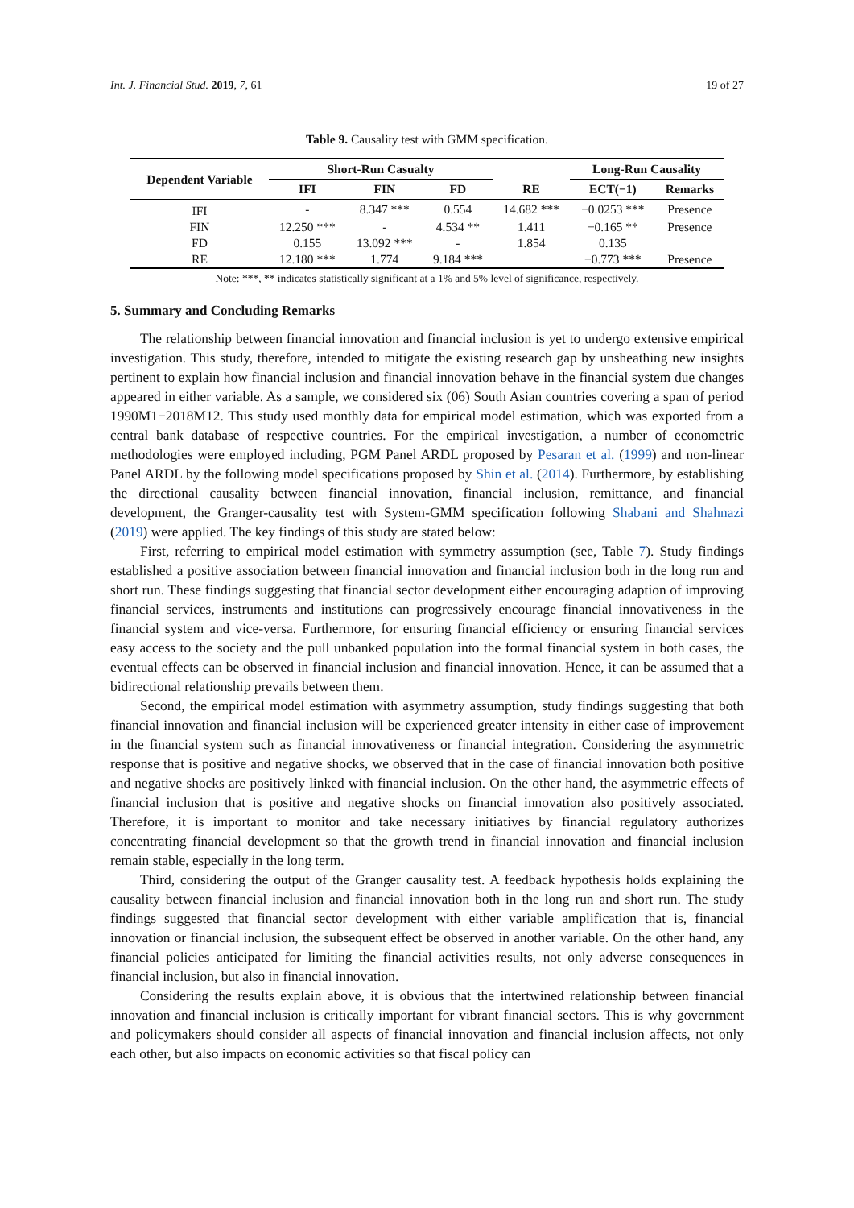Int. J. Financial Stud. 2019, 7, 61 19 of 27
Table 9. Causality test with GMM specification.
| Dependent Variable | Short-Run Casualty | | | | Long-Run Causality | |
| --- | --- | --- | --- | --- | --- | --- |
| | IFI | FIN | FD | RE | ECT(−1) | Remarks |
| IFI | - | 8.347 *** | 0.554 | 14.682 *** | −0.0253 *** | Presence |
| FIN | 12.250 *** | - | 4.534 ** | 1.411 | −0.165 ** | Presence |
| FD | 0.155 | 13.092 *** | - | 1.854 | 0.135 | |
| RE | 12.180 *** | 1.774 | 9.184 *** | | −0.773 *** | Presence |
Note: ***, ** indicates statistically significant at a 1% and 5% level of significance, respectively.
5. Summary and Concluding Remarks
The relationship between financial innovation and financial inclusion is yet to undergo extensive empirical investigation. This study, therefore, intended to mitigate the existing research gap by unsheathing new insights pertinent to explain how financial inclusion and financial innovation behave in the financial system due changes appeared in either variable. As a sample, we considered six (06) South Asian countries covering a span of period 1990M1−2018M12. This study used monthly data for empirical model estimation, which was exported from a central bank database of respective countries. For the empirical investigation, a number of econometric methodologies were employed including, PGM Panel ARDL proposed by Pesaran et al. (1999) and non-linear Panel ARDL by the following model specifications proposed by Shin et al. (2014). Furthermore, by establishing the directional causality between financial innovation, financial inclusion, remittance, and financial development, the Granger-causality test with System-GMM specification following Shabani and Shahnazi (2019) were applied. The key findings of this study are stated below:
First, referring to empirical model estimation with symmetry assumption (see, Table 7). Study findings established a positive association between financial innovation and financial inclusion both in the long run and short run. These findings suggesting that financial sector development either encouraging adaption of improving financial services, instruments and institutions can progressively encourage financial innovativeness in the financial system and vice-versa. Furthermore, for ensuring financial efficiency or ensuring financial services easy access to the society and the pull unbanked population into the formal financial system in both cases, the eventual effects can be observed in financial inclusion and financial innovation. Hence, it can be assumed that a bidirectional relationship prevails between them.
Second, the empirical model estimation with asymmetry assumption, study findings suggesting that both financial innovation and financial inclusion will be experienced greater intensity in either case of improvement in the financial system such as financial innovativeness or financial integration. Considering the asymmetric response that is positive and negative shocks, we observed that in the case of financial innovation both positive and negative shocks are positively linked with financial inclusion. On the other hand, the asymmetric effects of financial inclusion that is positive and negative shocks on financial innovation also positively associated. Therefore, it is important to monitor and take necessary initiatives by financial regulatory authorizes concentrating financial development so that the growth trend in financial innovation and financial inclusion remain stable, especially in the long term.
Third, considering the output of the Granger causality test. A feedback hypothesis holds explaining the causality between financial inclusion and financial innovation both in the long run and short run. The study findings suggested that financial sector development with either variable amplification that is, financial innovation or financial inclusion, the subsequent effect be observed in another variable. On the other hand, any financial policies anticipated for limiting the financial activities results, not only adverse consequences in financial inclusion, but also in financial innovation.
Considering the results explain above, it is obvious that the intertwined relationship between financial innovation and financial inclusion is critically important for vibrant financial sectors. This is why government and policymakers should consider all aspects of financial innovation and financial inclusion affects, not only each other, but also impacts on economic activities so that fiscal policy can